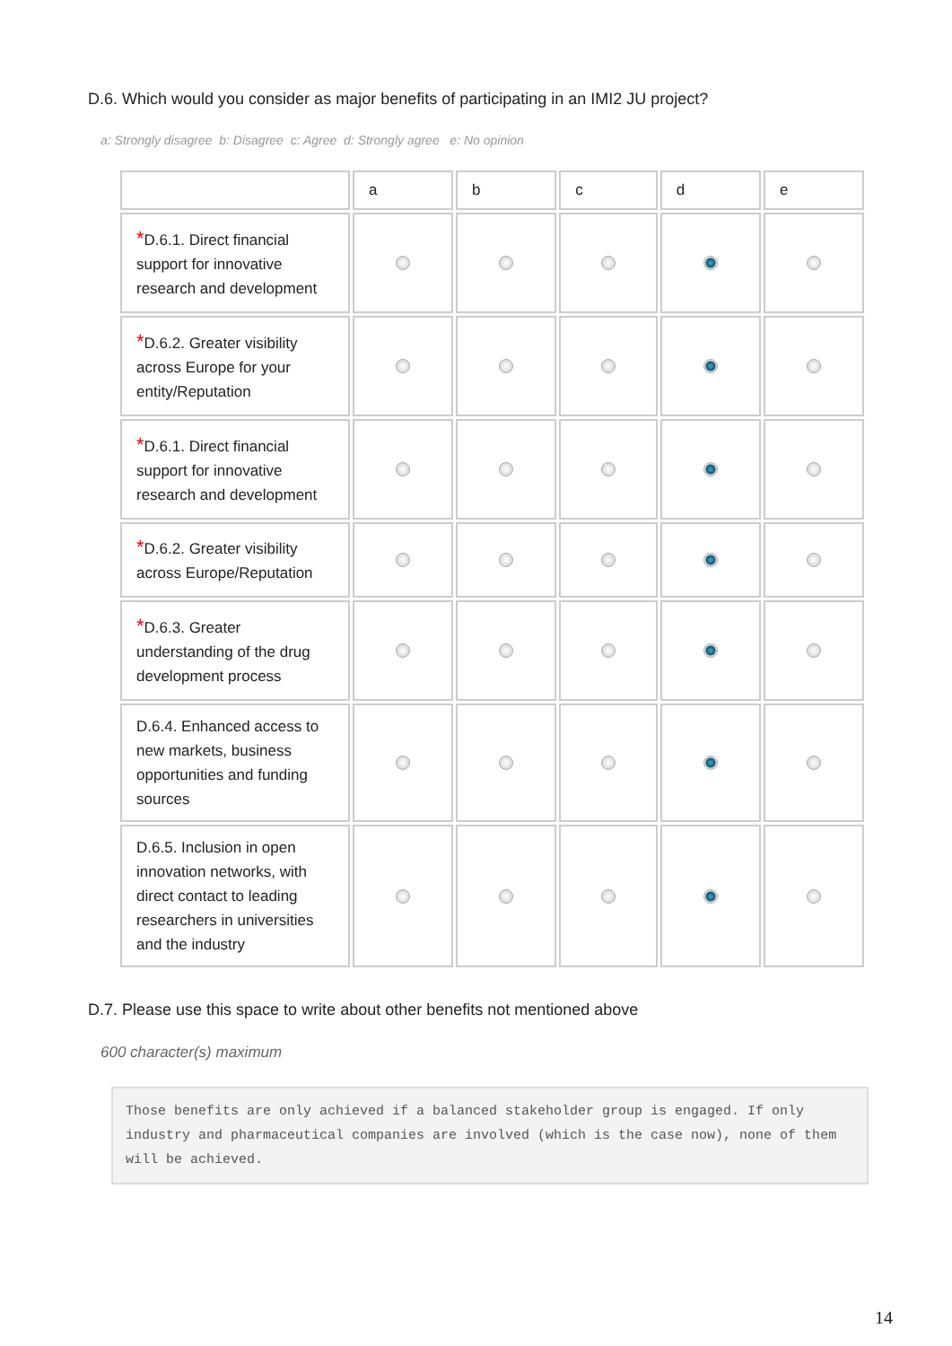D.6. Which would you consider as major benefits of participating in an IMI2 JU project?
a: Strongly disagree b: Disagree c: Agree d: Strongly agree e: No opinion
| | a | b | c | d | e |
| --- | --- | --- | --- | --- | --- |
| * D.6.1. Direct financial support for innovative research and development | | | | | |
| * D.6.2. Greater visibility across Europe for your entity/Reputation | | | | | |
| * D.6.1. Direct financial support for innovative research and development | | | | | |
| * D.6.2. Greater visibility across Europe/Reputation | | | | | |
| * D.6.3. Greater understanding of the drug development process | | | | | |
| D.6.4. Enhanced access to new markets, business opportunities and funding sources | | | | | |
| D.6.5. Inclusion in open innovation networks, with direct contact to leading researchers in universities and the industry | | | | | |
D.7. Please use this space to write about other benefits not mentioned above
600 character(s) maximum
Those benefits are only achieved if a balanced stakeholder group is engaged. If only industry and pharmaceutical companies are involved (which is the case now), none of them will be achieved.
14